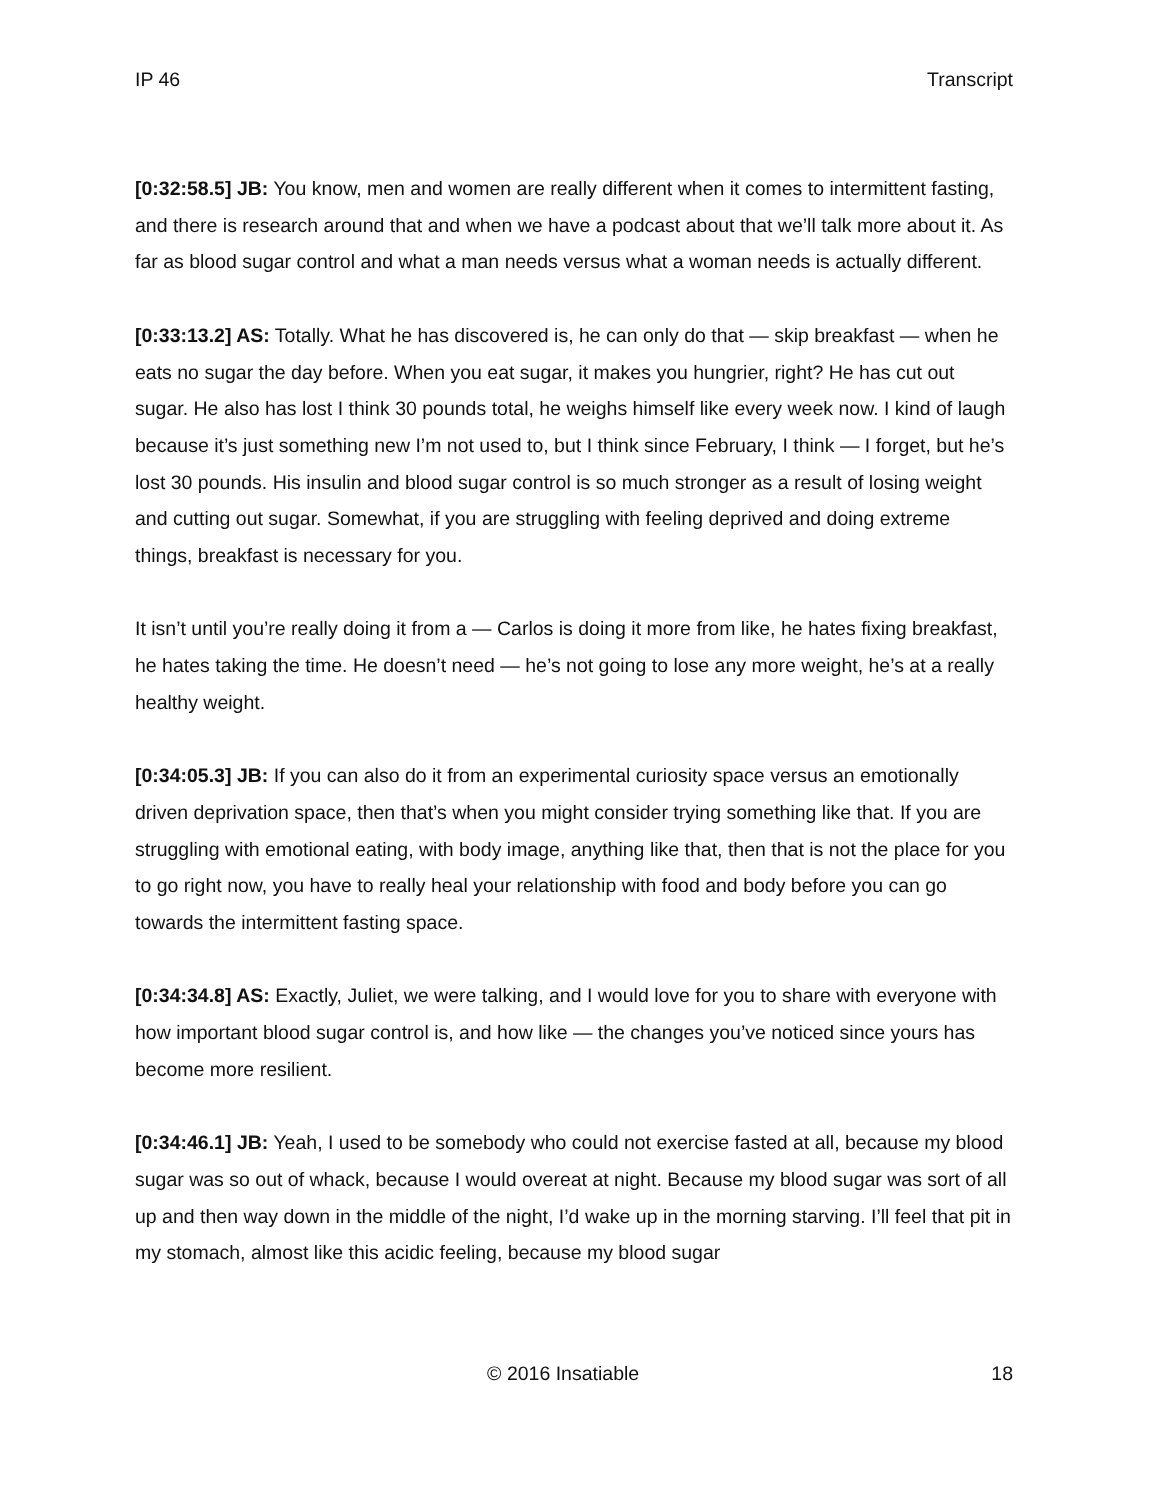IP 46 Transcript
[0:32:58.5] JB: You know, men and women are really different when it comes to intermittent fasting, and there is research around that and when we have a podcast about that we’ll talk more about it. As far as blood sugar control and what a man needs versus what a woman needs is actually different.
[0:33:13.2] AS: Totally. What he has discovered is, he can only do that — skip breakfast — when he eats no sugar the day before. When you eat sugar, it makes you hungrier, right? He has cut out sugar. He also has lost I think 30 pounds total, he weighs himself like every week now. I kind of laugh because it’s just something new I’m not used to, but I think since February, I think — I forget, but he’s lost 30 pounds. His insulin and blood sugar control is so much stronger as a result of losing weight and cutting out sugar. Somewhat, if you are struggling with feeling deprived and doing extreme things, breakfast is necessary for you.
It isn’t until you’re really doing it from a — Carlos is doing it more from like, he hates fixing breakfast, he hates taking the time. He doesn’t need — he’s not going to lose any more weight, he’s at a really healthy weight.
[0:34:05.3] JB: If you can also do it from an experimental curiosity space versus an emotionally driven deprivation space, then that’s when you might consider trying something like that. If you are struggling with emotional eating, with body image, anything like that, then that is not the place for you to go right now, you have to really heal your relationship with food and body before you can go towards the intermittent fasting space.
[0:34:34.8] AS: Exactly, Juliet, we were talking, and I would love for you to share with everyone with how important blood sugar control is, and how like — the changes you’ve noticed since yours has become more resilient.
[0:34:46.1] JB: Yeah, I used to be somebody who could not exercise fasted at all, because my blood sugar was so out of whack, because I would overeat at night. Because my blood sugar was sort of all up and then way down in the middle of the night, I’d wake up in the morning starving. I’ll feel that pit in my stomach, almost like this acidic feeling, because my blood sugar
© 2016 Insatiable 18